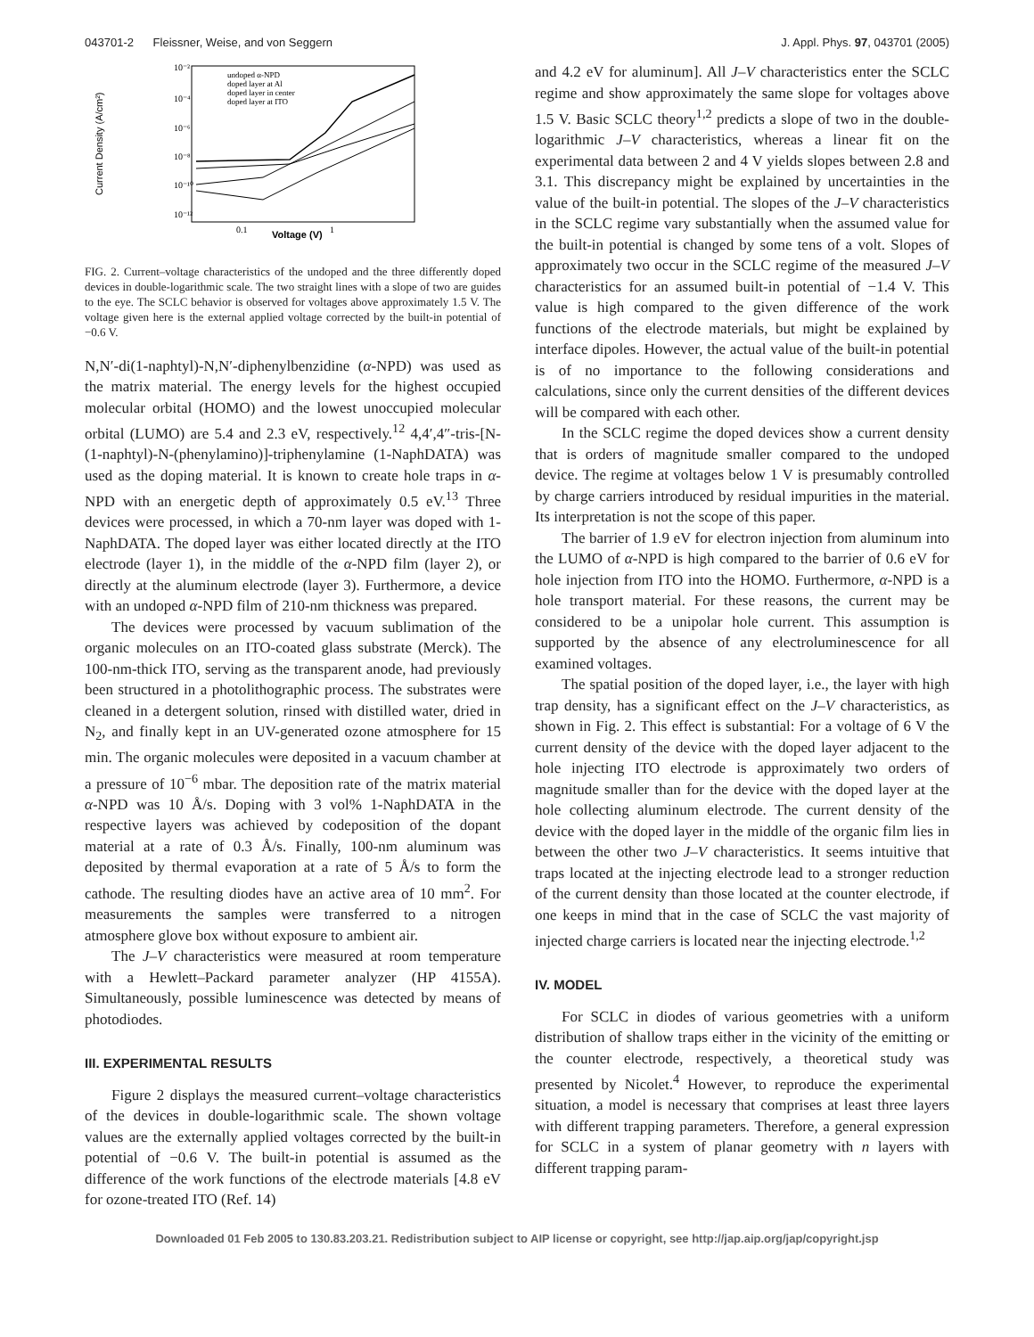043701-2 Fleissner, Weise, and von Seggern J. Appl. Phys. 97, 043701 (2005)
Current Density (A/cm²)
Voltage (V)
10⁻²
10⁻⁴
10⁻⁶
10⁻⁸
10⁻¹⁰
10⁻¹²
0.1
1
undoped α-NPD
doped layer at Al
doped layer in center
doped layer at ITO
FIG. 2. Current–voltage characteristics of the undoped and the three differently doped devices in double-logarithmic scale. The two straight lines with a slope of two are guides to the eye. The SCLC behavior is observed for voltages above approximately 1.5 V. The voltage given here is the external applied voltage corrected by the built-in potential of −0.6 V.
N,N′-di(1-naphtyl)-N,N′-diphenylbenzidine (α-NPD) was used as the matrix material. The energy levels for the highest occupied molecular orbital (HOMO) and the lowest unoccupied molecular orbital (LUMO) are 5.4 and 2.3 eV, respectively.<sup>12</sup> 4,4′,4″-tris-[N-(1-naphtyl)-N-(phenylamino)]-triphenylamine (1-NaphDATA) was used as the doping material. It is known to create hole traps in α-NPD with an energetic depth of approximately 0.5 eV.<sup>13</sup> Three devices were processed, in which a 70-nm layer was doped with 1-NaphDATA. The doped layer was either located directly at the ITO electrode (layer 1), in the middle of the α-NPD film (layer 2), or directly at the aluminum electrode (layer 3). Furthermore, a device with an undoped α-NPD film of 210-nm thickness was prepared.
The devices were processed by vacuum sublimation of the organic molecules on an ITO-coated glass substrate (Merck). The 100-nm-thick ITO, serving as the transparent anode, had previously been structured in a photolithographic process. The substrates were cleaned in a detergent solution, rinsed with distilled water, dried in N<sub>2</sub>, and finally kept in an UV-generated ozone atmosphere for 15 min. The organic molecules were deposited in a vacuum chamber at a pressure of 10<sup>−6</sup> mbar. The deposition rate of the matrix material α-NPD was 10 Å/s. Doping with 3 vol% 1-NaphDATA in the respective layers was achieved by codeposition of the dopant material at a rate of 0.3 Å/s. Finally, 100-nm aluminum was deposited by thermal evaporation at a rate of 5 Å/s to form the cathode. The resulting diodes have an active area of 10 mm<sup>2</sup>. For measurements the samples were transferred to a nitrogen atmosphere glove box without exposure to ambient air.
The J–V characteristics were measured at room temperature with a Hewlett–Packard parameter analyzer (HP 4155A). Simultaneously, possible luminescence was detected by means of photodiodes.
III. EXPERIMENTAL RESULTS
Figure 2 displays the measured current–voltage characteristics of the devices in double-logarithmic scale. The shown voltage values are the externally applied voltages corrected by the built-in potential of −0.6 V. The built-in potential is assumed as the difference of the work functions of the electrode materials [4.8 eV for ozone-treated ITO (Ref. 14)
and 4.2 eV for aluminum]. All J–V characteristics enter the SCLC regime and show approximately the same slope for voltages above 1.5 V. Basic SCLC theory<sup>1,2</sup> predicts a slope of two in the double-logarithmic J–V characteristics, whereas a linear fit on the experimental data between 2 and 4 V yields slopes between 2.8 and 3.1. This discrepancy might be explained by uncertainties in the value of the built-in potential. The slopes of the J–V characteristics in the SCLC regime vary substantially when the assumed value for the built-in potential is changed by some tens of a volt. Slopes of approximately two occur in the SCLC regime of the measured J–V characteristics for an assumed built-in potential of −1.4 V. This value is high compared to the given difference of the work functions of the electrode materials, but might be explained by interface dipoles. However, the actual value of the built-in potential is of no importance to the following considerations and calculations, since only the current densities of the different devices will be compared with each other.
In the SCLC regime the doped devices show a current density that is orders of magnitude smaller compared to the undoped device. The regime at voltages below 1 V is presumably controlled by charge carriers introduced by residual impurities in the material. Its interpretation is not the scope of this paper.
The barrier of 1.9 eV for electron injection from aluminum into the LUMO of α-NPD is high compared to the barrier of 0.6 eV for hole injection from ITO into the HOMO. Furthermore, α-NPD is a hole transport material. For these reasons, the current may be considered to be a unipolar hole current. This assumption is supported by the absence of any electroluminescence for all examined voltages.
The spatial position of the doped layer, i.e., the layer with high trap density, has a significant effect on the J–V characteristics, as shown in Fig. 2. This effect is substantial: For a voltage of 6 V the current density of the device with the doped layer adjacent to the hole injecting ITO electrode is approximately two orders of magnitude smaller than for the device with the doped layer at the hole collecting aluminum electrode. The current density of the device with the doped layer in the middle of the organic film lies in between the other two J–V characteristics. It seems intuitive that traps located at the injecting electrode lead to a stronger reduction of the current density than those located at the counter electrode, if one keeps in mind that in the case of SCLC the vast majority of injected charge carriers is located near the injecting electrode.<sup>1,2</sup>
IV. MODEL
For SCLC in diodes of various geometries with a uniform distribution of shallow traps either in the vicinity of the emitting or the counter electrode, respectively, a theoretical study was presented by Nicolet.<sup>4</sup> However, to reproduce the experimental situation, a model is necessary that comprises at least three layers with different trapping parameters. Therefore, a general expression for SCLC in a system of planar geometry with n layers with different trapping param-
Downloaded 01 Feb 2005 to 130.83.203.21. Redistribution subject to AIP license or copyright, see http://jap.aip.org/jap/copyright.jsp